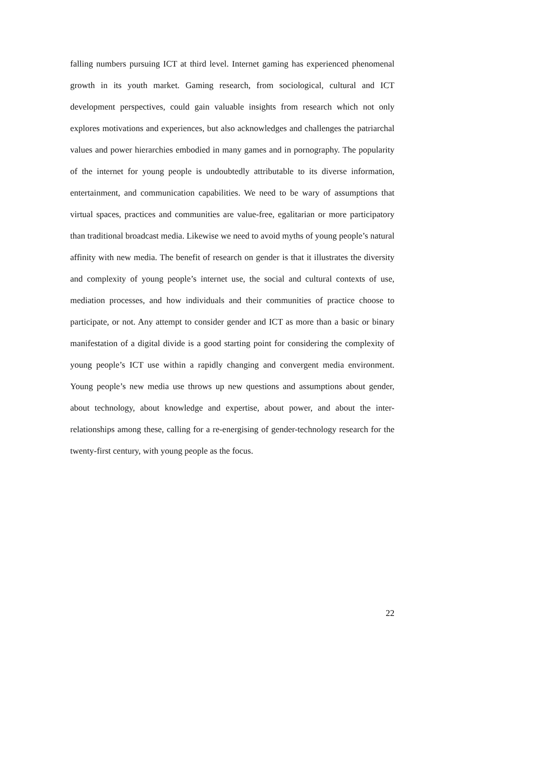falling numbers pursuing ICT at third level. Internet gaming has experienced phenomenal growth in its youth market. Gaming research, from sociological, cultural and ICT development perspectives, could gain valuable insights from research which not only explores motivations and experiences, but also acknowledges and challenges the patriarchal values and power hierarchies embodied in many games and in pornography. The popularity of the internet for young people is undoubtedly attributable to its diverse information, entertainment, and communication capabilities. We need to be wary of assumptions that virtual spaces, practices and communities are value-free, egalitarian or more participatory than traditional broadcast media. Likewise we need to avoid myths of young people’s natural affinity with new media. The benefit of research on gender is that it illustrates the diversity and complexity of young people’s internet use, the social and cultural contexts of use, mediation processes, and how individuals and their communities of practice choose to participate, or not. Any attempt to consider gender and ICT as more than a basic or binary manifestation of a digital divide is a good starting point for considering the complexity of young people’s ICT use within a rapidly changing and convergent media environment. Young people’s new media use throws up new questions and assumptions about gender, about technology, about knowledge and expertise, about power, and about the inter-relationships among these, calling for a re-energising of gender-technology research for the twenty-first century, with young people as the focus.
22